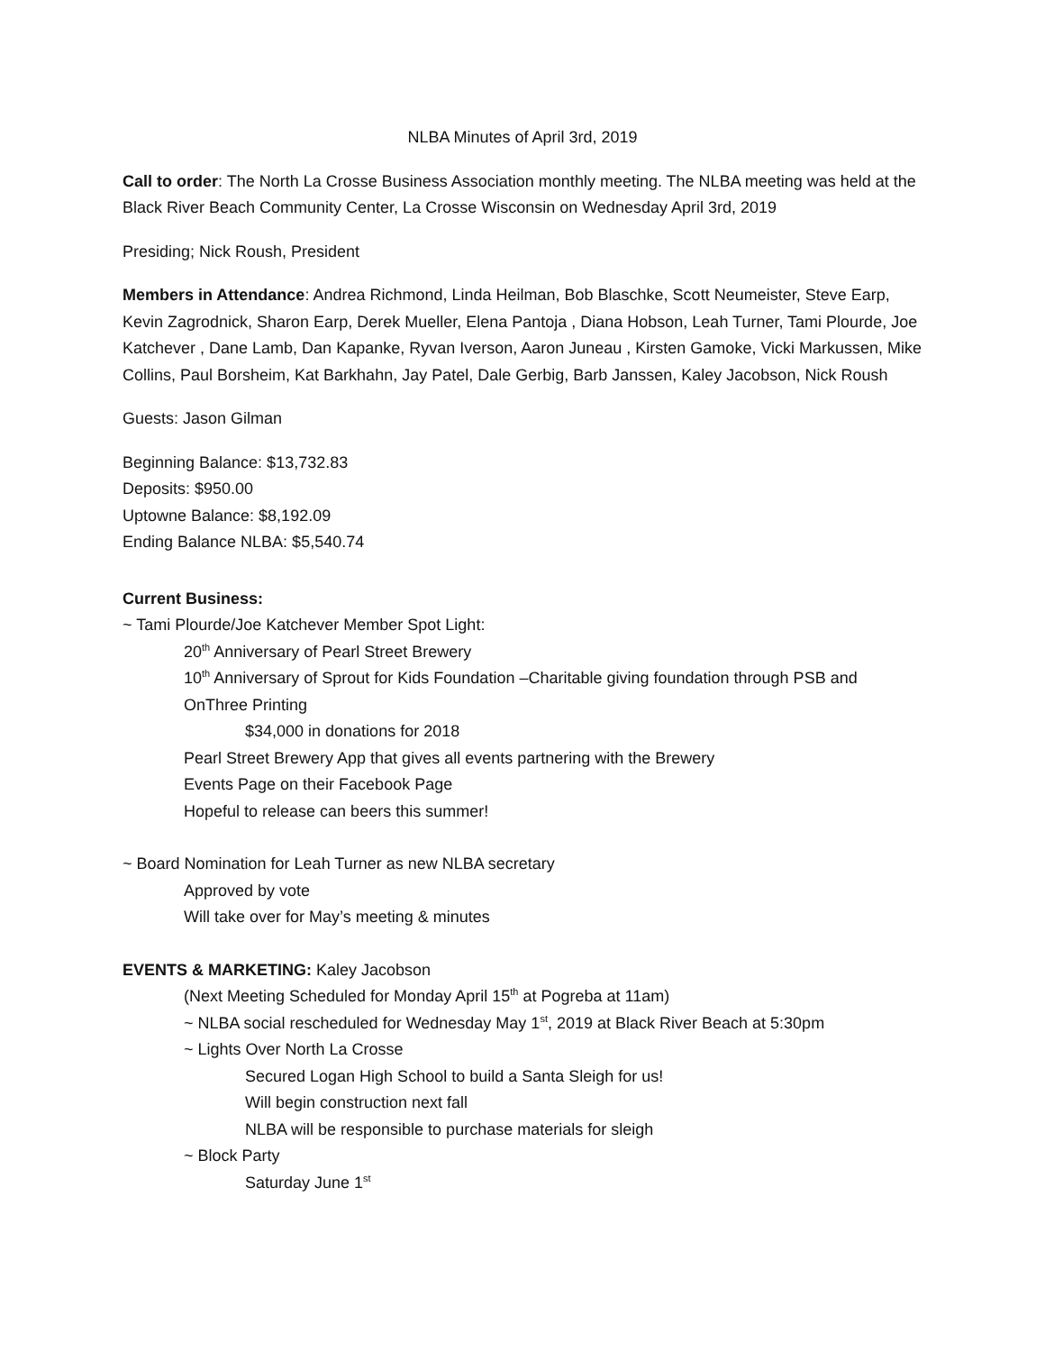NLBA Minutes of April 3rd, 2019
Call to order: The North La Crosse Business Association monthly meeting. The NLBA meeting was held at the Black River Beach Community Center, La Crosse Wisconsin on Wednesday April 3rd, 2019
Presiding; Nick Roush, President
Members in Attendance: Andrea Richmond, Linda Heilman, Bob Blaschke, Scott Neumeister, Steve Earp, Kevin Zagrodnick, Sharon Earp, Derek Mueller, Elena Pantoja , Diana Hobson, Leah Turner, Tami Plourde, Joe Katchever , Dane Lamb, Dan Kapanke, Ryvan Iverson, Aaron Juneau , Kirsten Gamoke, Vicki Markussen, Mike Collins, Paul Borsheim, Kat Barkhahn, Jay Patel, Dale Gerbig, Barb Janssen, Kaley Jacobson, Nick Roush
Guests: Jason Gilman
Beginning Balance: $13,732.83
Deposits: $950.00
Uptowne Balance: $8,192.09
Ending Balance NLBA: $5,540.74
Current Business:
~ Tami Plourde/Joe Katchever Member Spot Light:
20<sup>th</sup> Anniversary of Pearl Street Brewery
10<sup>th</sup> Anniversary of Sprout for Kids Foundation –Charitable giving foundation through PSB and OnThree Printing
$34,000 in donations for 2018
Pearl Street Brewery App that gives all events partnering with the Brewery
Events Page on their Facebook Page
Hopeful to release can beers this summer!
~ Board Nomination for Leah Turner as new NLBA secretary
Approved by vote
Will take over for May’s meeting & minutes
EVENTS & MARKETING: Kaley Jacobson
(Next Meeting Scheduled for Monday April 15<sup>th</sup> at Pogreba at 11am)
~ NLBA social rescheduled for Wednesday May 1<sup>st</sup>, 2019 at Black River Beach at 5:30pm
~ Lights Over North La Crosse
Secured Logan High School to build a Santa Sleigh for us!
Will begin construction next fall
NLBA will be responsible to purchase materials for sleigh
~ Block Party
Saturday June 1<sup>st</sup>